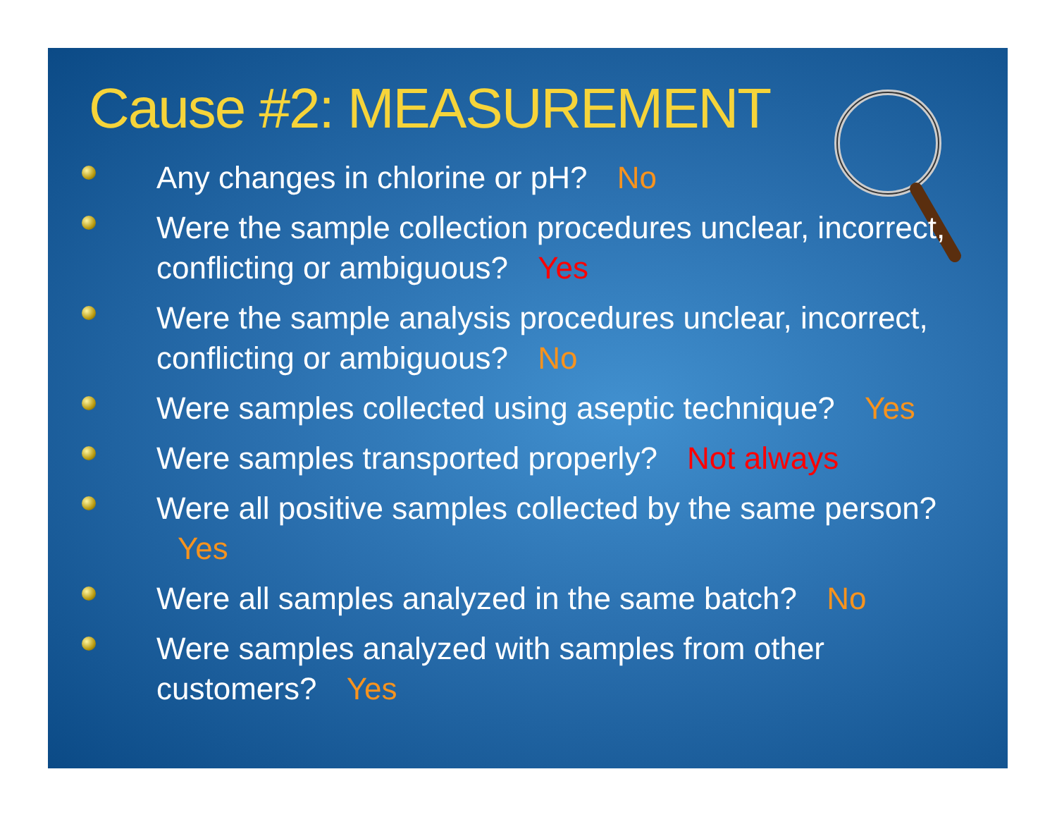Cause #2: MEASUREMENT
Any changes in chlorine or pH? No
Were the sample collection procedures unclear, incorrect, conflicting or ambiguous? Yes
Were the sample analysis procedures unclear, incorrect, conflicting or ambiguous? No
Were samples collected using aseptic technique? Yes
Were samples transported properly? Not always
Were all positive samples collected by the same person? Yes
Were all samples analyzed in the same batch? No
Were samples analyzed with samples from other customers? Yes